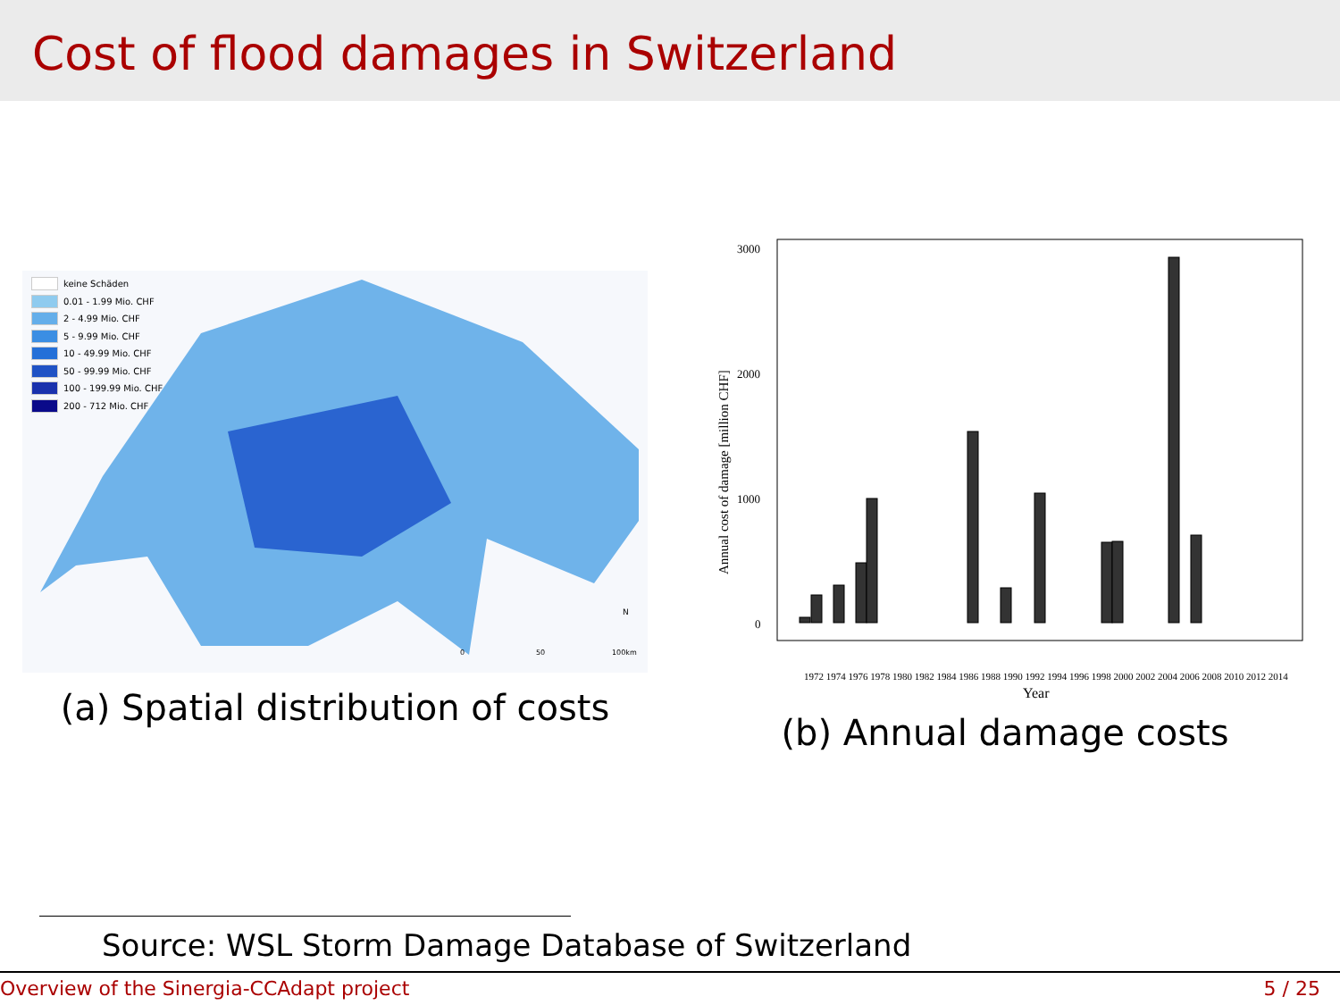Cost of flood damages in Switzerland
keine Schäden
0.01 - 1.99 Mio. CHF
2 - 4.99 Mio. CHF
5 - 9.99 Mio. CHF
10 - 49.99 Mio. CHF
50 - 99.99 Mio. CHF
100 - 199.99 Mio. CHF
200 - 712 Mio. CHF
0
50
100km
N
(a) Spatial distribution of costs
3000
2000
1000
0
Annual cost of damage [million CHF]
Year
1972 1974 1976 1978 1980 1982 1984 1986 1988 1990 1992 1994 1996 1998 2000 2002 2004 2006 2008 2010 2012 2014
(b) Annual damage costs
Source: WSL Storm Damage Database of Switzerland
Overview of the Sinergia-CCAdapt project 5 / 25